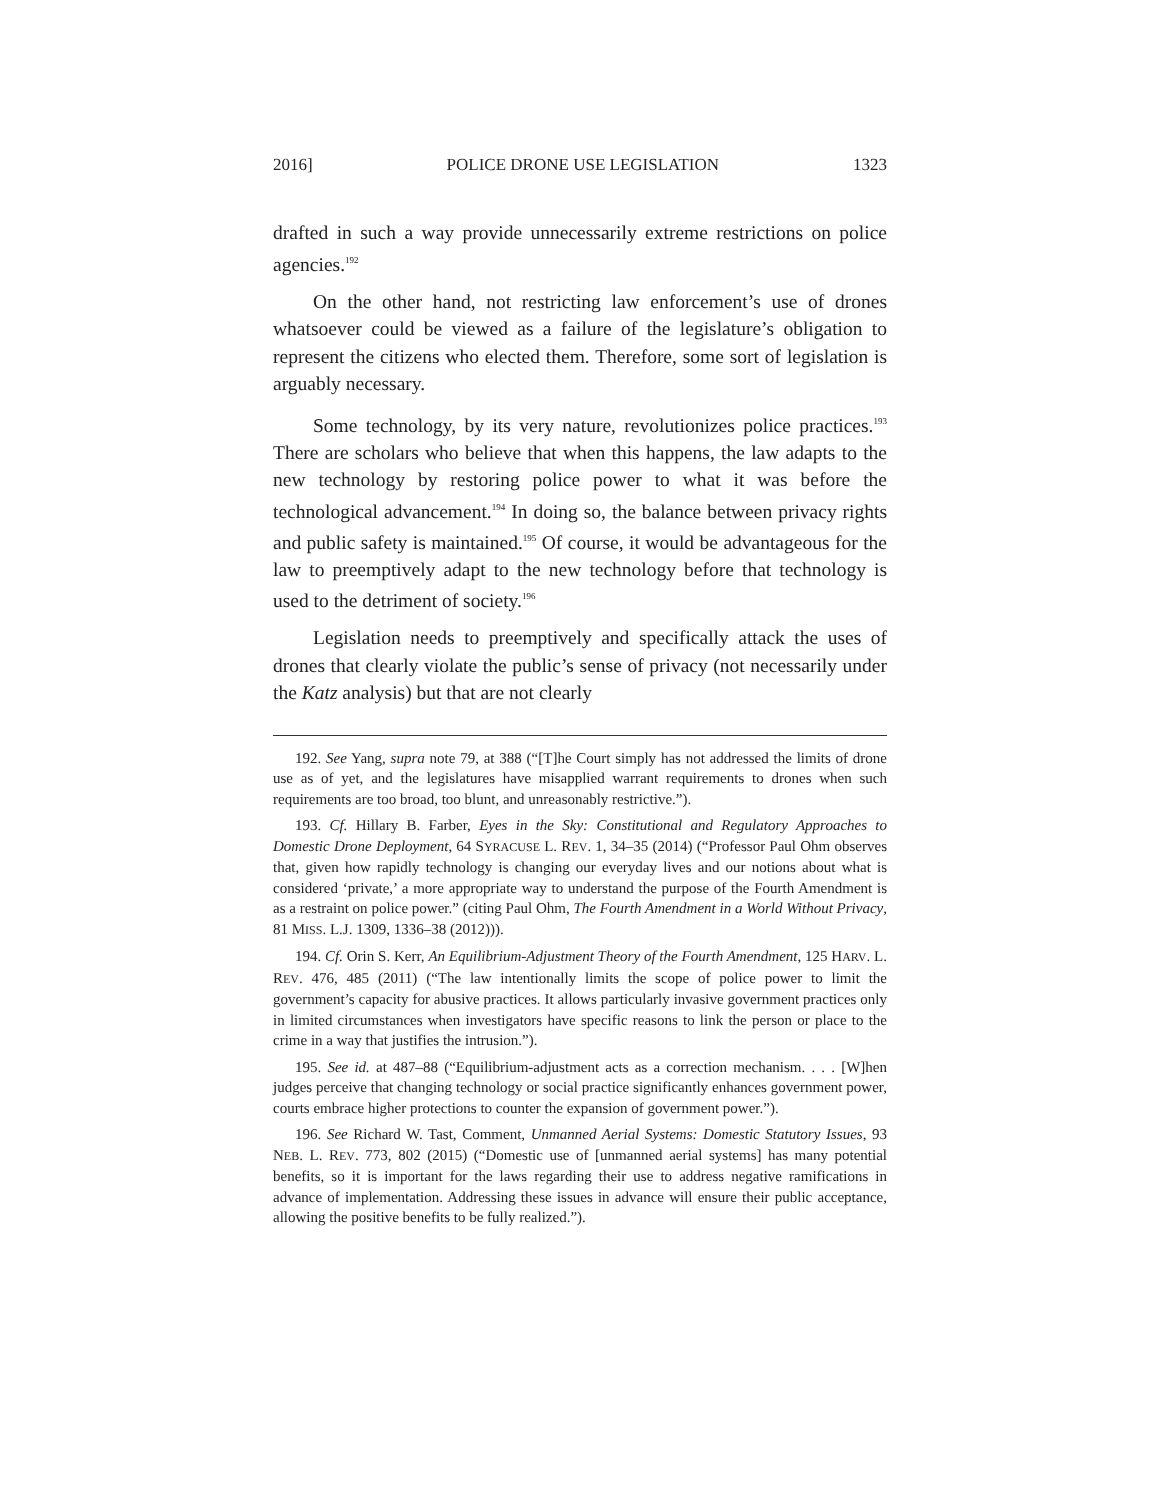2016] POLICE DRONE USE LEGISLATION 1323
drafted in such a way provide unnecessarily extreme restrictions on police agencies.<sup>192</sup>
On the other hand, not restricting law enforcement’s use of drones whatsoever could be viewed as a failure of the legislature’s obligation to represent the citizens who elected them. Therefore, some sort of legislation is arguably necessary.
Some technology, by its very nature, revolutionizes police practices.<sup>193</sup> There are scholars who believe that when this happens, the law adapts to the new technology by restoring police power to what it was before the technological advancement.<sup>194</sup> In doing so, the balance between privacy rights and public safety is maintained.<sup>195</sup> Of course, it would be advantageous for the law to preemptively adapt to the new technology before that technology is used to the detriment of society.<sup>196</sup>
Legislation needs to preemptively and specifically attack the uses of drones that clearly violate the public’s sense of privacy (not necessarily under the Katz analysis) but that are not clearly
192. See Yang, supra note 79, at 388 (“[T]he Court simply has not addressed the limits of drone use as of yet, and the legislatures have misapplied warrant requirements to drones when such requirements are too broad, too blunt, and unreasonably restrictive.”).
193. Cf. Hillary B. Farber, Eyes in the Sky: Constitutional and Regulatory Approaches to Domestic Drone Deployment, 64 SYRACUSE L. REV. 1, 34–35 (2014) (“Professor Paul Ohm observes that, given how rapidly technology is changing our everyday lives and our notions about what is considered ‘private,’ a more appropriate way to understand the purpose of the Fourth Amendment is as a restraint on police power.” (citing Paul Ohm, The Fourth Amendment in a World Without Privacy, 81 MISS. L.J. 1309, 1336–38 (2012))).
194. Cf. Orin S. Kerr, An Equilibrium-Adjustment Theory of the Fourth Amendment, 125 HARV. L. REV. 476, 485 (2011) (“The law intentionally limits the scope of police power to limit the government’s capacity for abusive practices. It allows particularly invasive government practices only in limited circumstances when investigators have specific reasons to link the person or place to the crime in a way that justifies the intrusion.”).
195. See id. at 487–88 (“Equilibrium-adjustment acts as a correction mechanism. . . . [W]hen judges perceive that changing technology or social practice significantly enhances government power, courts embrace higher protections to counter the expansion of government power.”).
196. See Richard W. Tast, Comment, Unmanned Aerial Systems: Domestic Statutory Issues, 93 NEB. L. REV. 773, 802 (2015) (“Domestic use of [unmanned aerial systems] has many potential benefits, so it is important for the laws regarding their use to address negative ramifications in advance of implementation. Addressing these issues in advance will ensure their public acceptance, allowing the positive benefits to be fully realized.”).